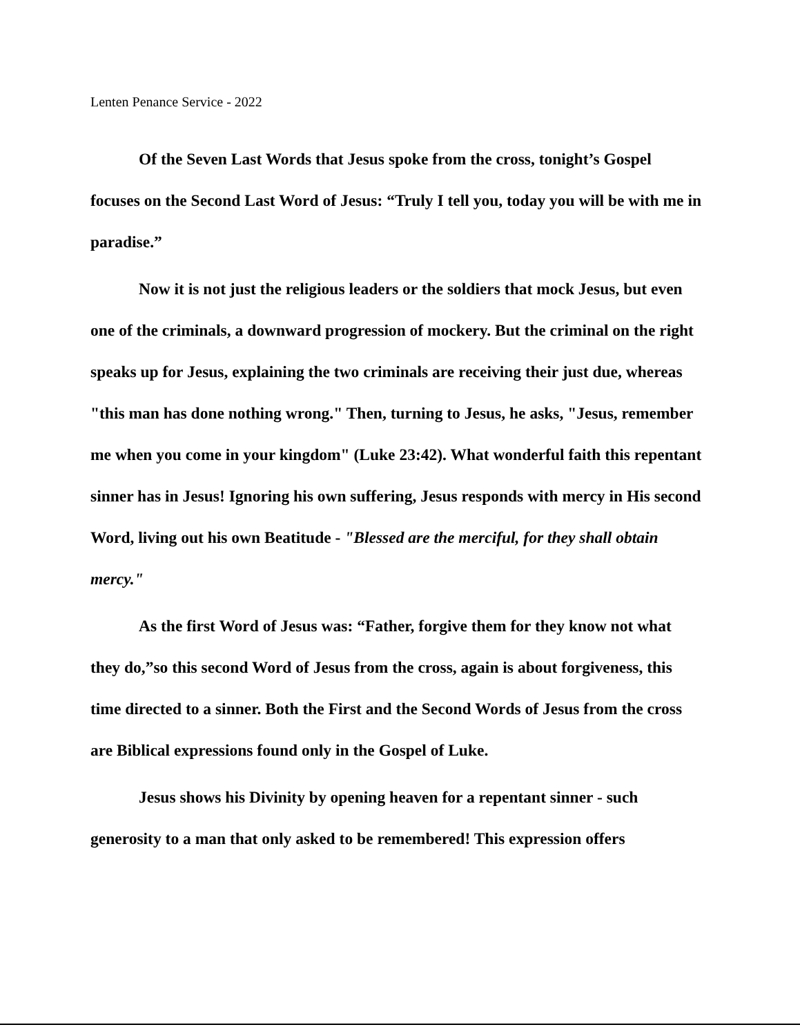Lenten Penance Service - 2022
Of the Seven Last Words that Jesus spoke from the cross, tonight’s Gospel focuses on the Second Last Word of Jesus: “Truly I tell you, today you will be with me in paradise.”
Now it is not just the religious leaders or the soldiers that mock Jesus, but even one of the criminals, a downward progression of mockery. But the criminal on the right speaks up for Jesus, explaining the two criminals are receiving their just due, whereas "this man has done nothing wrong." Then, turning to Jesus, he asks, "Jesus, remember me when you come in your kingdom" (Luke 23:42). What wonderful faith this repentant sinner has in Jesus! Ignoring his own suffering, Jesus responds with mercy in His second Word, living out his own Beatitude - "Blessed are the merciful, for they shall obtain mercy."
As the first Word of Jesus was: “Father, forgive them for they know not what they do,”so this second Word of Jesus from the cross, again is about forgiveness, this time directed to a sinner. Both the First and the Second Words of Jesus from the cross are Biblical expressions found only in the Gospel of Luke.
Jesus shows his Divinity by opening heaven for a repentant sinner - such generosity to a man that only asked to be remembered! This expression offers